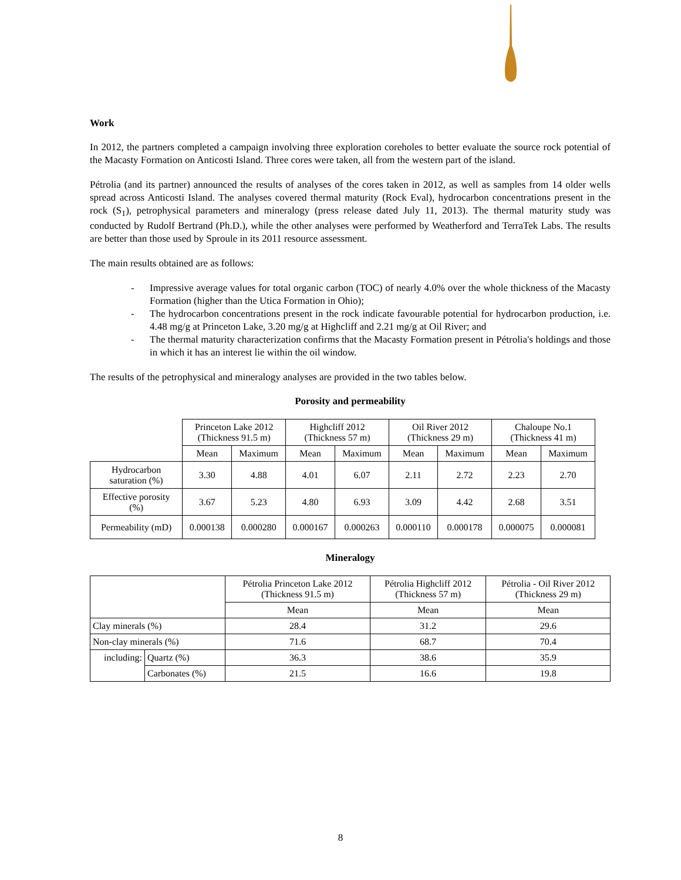Work
In 2012, the partners completed a campaign involving three exploration coreholes to better evaluate the source rock potential of the Macasty Formation on Anticosti Island. Three cores were taken, all from the western part of the island.
Pétrolia (and its partner) announced the results of analyses of the cores taken in 2012, as well as samples from 14 older wells spread across Anticosti Island. The analyses covered thermal maturity (Rock Eval), hydrocarbon concentrations present in the rock (S<sub>1</sub>), petrophysical parameters and mineralogy (press release dated July 11, 2013). The thermal maturity study was conducted by Rudolf Bertrand (Ph.D.), while the other analyses were performed by Weatherford and TerraTek Labs. The results are better than those used by Sproule in its 2011 resource assessment.
The main results obtained are as follows:
- Impressive average values for total organic carbon (TOC) of nearly 4.0% over the whole thickness of the Macasty Formation (higher than the Utica Formation in Ohio);
- The hydrocarbon concentrations present in the rock indicate favourable potential for hydrocarbon production, i.e. 4.48 mg/g at Princeton Lake, 3.20 mg/g at Highcliff and 2.21 mg/g at Oil River; and
- The thermal maturity characterization confirms that the Macasty Formation present in Pétrolia's holdings and those in which it has an interest lie within the oil window.
The results of the petrophysical and mineralogy analyses are provided in the two tables below.
Porosity and permeability
| | Princeton Lake 2012 (Thickness 91.5 m) | | Highcliff 2012 (Thickness 57 m) | | Oil River 2012 (Thickness 29 m) | | Chaloupe No.1 (Thickness 41 m) | |
| | Mean | Maximum | Mean | Maximum | Mean | Maximum | Mean | Maximum |
| Hydrocarbon saturation (%) | 3.30 | 4.88 | 4.01 | 6.07 | 2.11 | 2.72 | 2.23 | 2.70 |
| Effective porosity (%) | 3.67 | 5.23 | 4.80 | 6.93 | 3.09 | 4.42 | 2.68 | 3.51 |
| Permeability (mD) | 0.000138 | 0.000280 | 0.000167 | 0.000263 | 0.000110 | 0.000178 | 0.000075 | 0.000081 |
Mineralogy
| | | Pétrolia Princeton Lake 2012 (Thickness 91.5 m) | Pétrolia Highcliff 2012 (Thickness 57 m) | Pétrolia - Oil River 2012 (Thickness 29 m) |
| | | Mean | Mean | Mean |
| Clay minerals (%) | | 28.4 | 31.2 | 29.6 |
| Non-clay minerals (%) | | 71.6 | 68.7 | 70.4 |
| including: | Quartz (%) | 36.3 | 38.6 | 35.9 |
| | Carbonates (%) | 21.5 | 16.6 | 19.8 |
8